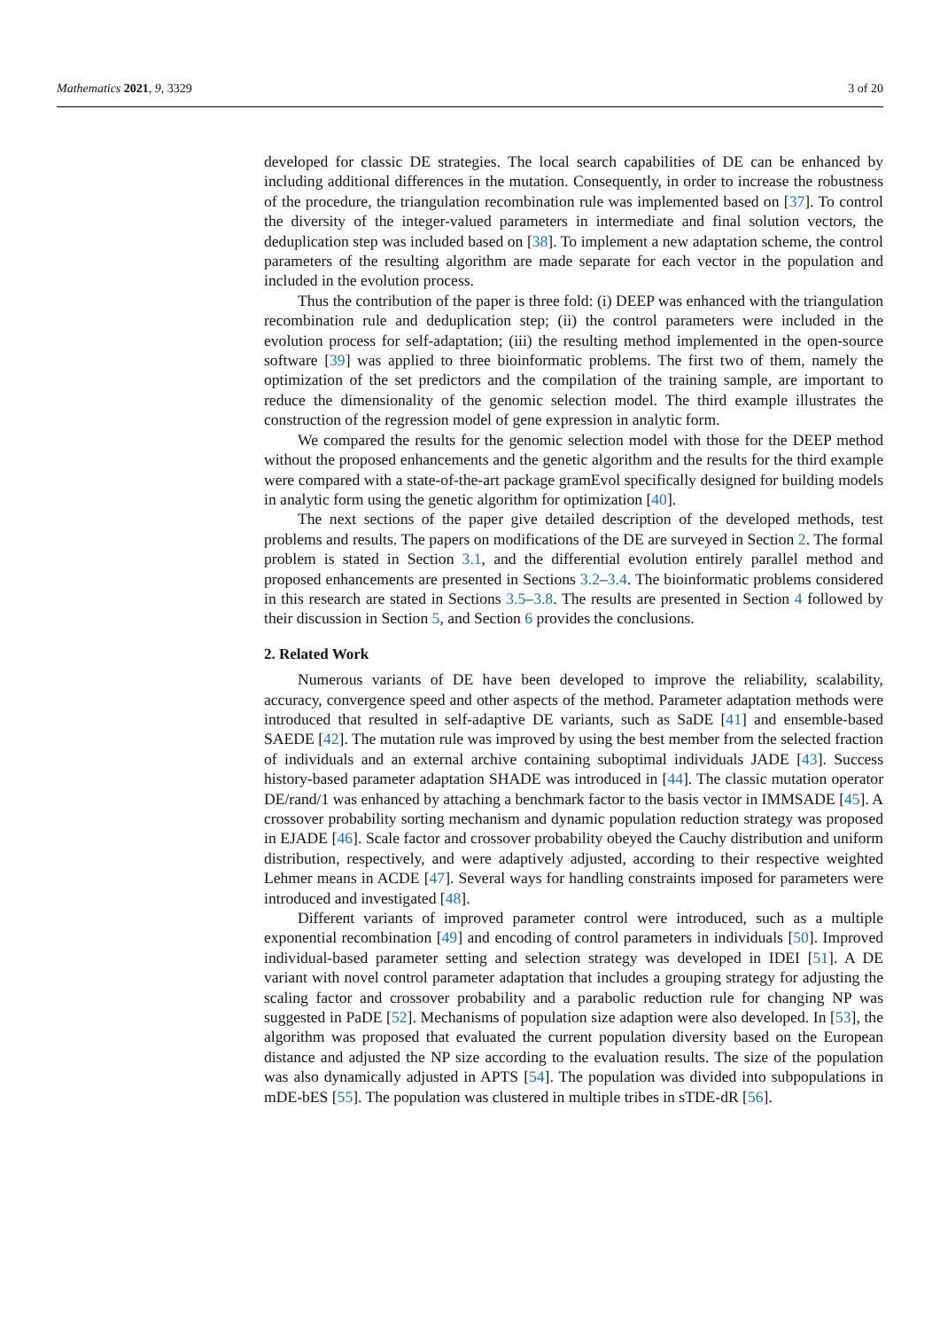Mathematics 2021, 9, 3329 3 of 20
developed for classic DE strategies. The local search capabilities of DE can be enhanced by including additional differences in the mutation. Consequently, in order to increase the robustness of the procedure, the triangulation recombination rule was implemented based on [37]. To control the diversity of the integer-valued parameters in intermediate and final solution vectors, the deduplication step was included based on [38]. To implement a new adaptation scheme, the control parameters of the resulting algorithm are made separate for each vector in the population and included in the evolution process.
Thus the contribution of the paper is three fold: (i) DEEP was enhanced with the triangulation recombination rule and deduplication step; (ii) the control parameters were included in the evolution process for self-adaptation; (iii) the resulting method implemented in the open-source software [39] was applied to three bioinformatic problems. The first two of them, namely the optimization of the set predictors and the compilation of the training sample, are important to reduce the dimensionality of the genomic selection model. The third example illustrates the construction of the regression model of gene expression in analytic form.
We compared the results for the genomic selection model with those for the DEEP method without the proposed enhancements and the genetic algorithm and the results for the third example were compared with a state-of-the-art package gramEvol specifically designed for building models in analytic form using the genetic algorithm for optimization [40].
The next sections of the paper give detailed description of the developed methods, test problems and results. The papers on modifications of the DE are surveyed in Section 2. The formal problem is stated in Section 3.1, and the differential evolution entirely parallel method and proposed enhancements are presented in Sections 3.2–3.4. The bioinformatic problems considered in this research are stated in Sections 3.5–3.8. The results are presented in Section 4 followed by their discussion in Section 5, and Section 6 provides the conclusions.
2. Related Work
Numerous variants of DE have been developed to improve the reliability, scalability, accuracy, convergence speed and other aspects of the method. Parameter adaptation methods were introduced that resulted in self-adaptive DE variants, such as SaDE [41] and ensemble-based SAEDE [42]. The mutation rule was improved by using the best member from the selected fraction of individuals and an external archive containing suboptimal individuals JADE [43]. Success history-based parameter adaptation SHADE was introduced in [44]. The classic mutation operator DE/rand/1 was enhanced by attaching a benchmark factor to the basis vector in IMMSADE [45]. A crossover probability sorting mechanism and dynamic population reduction strategy was proposed in EJADE [46]. Scale factor and crossover probability obeyed the Cauchy distribution and uniform distribution, respectively, and were adaptively adjusted, according to their respective weighted Lehmer means in ACDE [47]. Several ways for handling constraints imposed for parameters were introduced and investigated [48].
Different variants of improved parameter control were introduced, such as a multiple exponential recombination [49] and encoding of control parameters in individuals [50]. Improved individual-based parameter setting and selection strategy was developed in IDEI [51]. A DE variant with novel control parameter adaptation that includes a grouping strategy for adjusting the scaling factor and crossover probability and a parabolic reduction rule for changing NP was suggested in PaDE [52]. Mechanisms of population size adaption were also developed. In [53], the algorithm was proposed that evaluated the current population diversity based on the European distance and adjusted the NP size according to the evaluation results. The size of the population was also dynamically adjusted in APTS [54]. The population was divided into subpopulations in mDE-bES [55]. The population was clustered in multiple tribes in sTDE-dR [56].